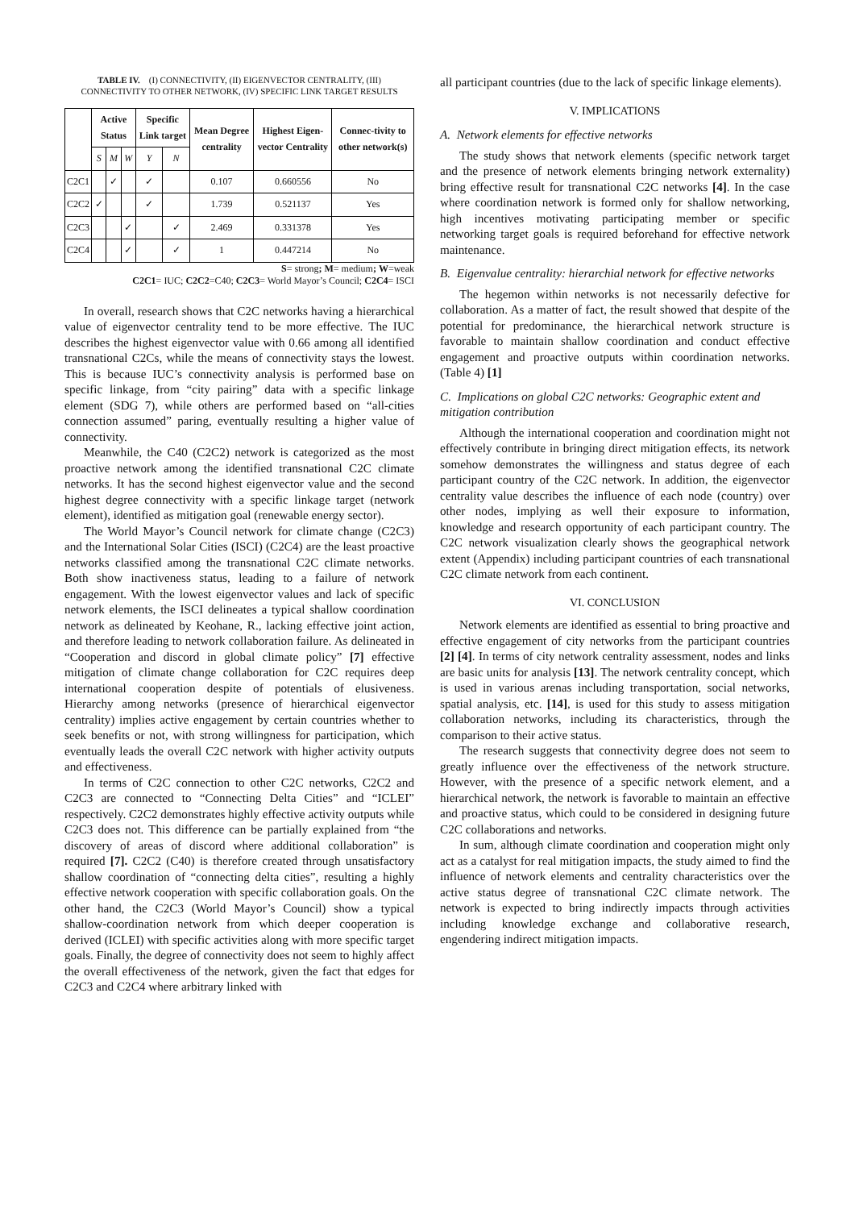TABLE IV. (I) CONNECTIVITY, (II) EIGENVECTOR CENTRALITY, (III) CONNECTIVITY TO OTHER NETWORK, (IV) SPECIFIC LINK TARGET RESULTS
| | Active Status | | | Specific Link target | | Mean Degree centrality | Highest Eigen-vector Centrality | Connec-tivity to other network(s) |
| --- | --- | --- | --- | --- | --- | --- | --- | --- |
| | S | M | W | Y | N | | | |
| C2C1 | | ✓ | | ✓ | | 0.107 | 0.660556 | No |
| C2C2 | ✓ | | | ✓ | | 1.739 | 0.521137 | Yes |
| C2C3 | | | ✓ | | ✓ | 2.469 | 0.331378 | Yes |
| C2C4 | | | ✓ | | ✓ | 1 | 0.447214 | No |
S= strong; M= medium; W=weak
C2C1= IUC; C2C2=C40; C2C3= World Mayor’s Council; C2C4= ISCI
In overall, research shows that C2C networks having a hierarchical value of eigenvector centrality tend to be more effective. The IUC describes the highest eigenvector value with 0.66 among all identified transnational C2Cs, while the means of connectivity stays the lowest. This is because IUC’s connectivity analysis is performed base on specific linkage, from “city pairing” data with a specific linkage element (SDG 7), while others are performed based on “all-cities connection assumed” paring, eventually resulting a higher value of connectivity.
Meanwhile, the C40 (C2C2) network is categorized as the most proactive network among the identified transnational C2C climate networks. It has the second highest eigenvector value and the second highest degree connectivity with a specific linkage target (network element), identified as mitigation goal (renewable energy sector).
The World Mayor’s Council network for climate change (C2C3) and the International Solar Cities (ISCI) (C2C4) are the least proactive networks classified among the transnational C2C climate networks. Both show inactiveness status, leading to a failure of network engagement. With the lowest eigenvector values and lack of specific network elements, the ISCI delineates a typical shallow coordination network as delineated by Keohane, R., lacking effective joint action, and therefore leading to network collaboration failure. As delineated in “Cooperation and discord in global climate policy” [7] effective mitigation of climate change collaboration for C2C requires deep international cooperation despite of potentials of elusiveness. Hierarchy among networks (presence of hierarchical eigenvector centrality) implies active engagement by certain countries whether to seek benefits or not, with strong willingness for participation, which eventually leads the overall C2C network with higher activity outputs and effectiveness.
In terms of C2C connection to other C2C networks, C2C2 and C2C3 are connected to “Connecting Delta Cities” and “ICLEI” respectively. C2C2 demonstrates highly effective activity outputs while C2C3 does not. This difference can be partially explained from “the discovery of areas of discord where additional collaboration” is required [7]. C2C2 (C40) is therefore created through unsatisfactory shallow coordination of “connecting delta cities”, resulting a highly effective network cooperation with specific collaboration goals. On the other hand, the C2C3 (World Mayor’s Council) show a typical shallow-coordination network from which deeper cooperation is derived (ICLEI) with specific activities along with more specific target goals. Finally, the degree of connectivity does not seem to highly affect the overall effectiveness of the network, given the fact that edges for C2C3 and C2C4 where arbitrary linked with
all participant countries (due to the lack of specific linkage elements).
V. IMPLICATIONS
A. Network elements for effective networks
The study shows that network elements (specific network target and the presence of network elements bringing network externality) bring effective result for transnational C2C networks [4]. In the case where coordination network is formed only for shallow networking, high incentives motivating participating member or specific networking target goals is required beforehand for effective network maintenance.
B. Eigenvalue centrality: hierarchial network for effective networks
The hegemon within networks is not necessarily defective for collaboration. As a matter of fact, the result showed that despite of the potential for predominance, the hierarchical network structure is favorable to maintain shallow coordination and conduct effective engagement and proactive outputs within coordination networks. (Table 4) [1]
C. Implications on global C2C networks: Geographic extent and mitigation contribution
Although the international cooperation and coordination might not effectively contribute in bringing direct mitigation effects, its network somehow demonstrates the willingness and status degree of each participant country of the C2C network. In addition, the eigenvector centrality value describes the influence of each node (country) over other nodes, implying as well their exposure to information, knowledge and research opportunity of each participant country. The C2C network visualization clearly shows the geographical network extent (Appendix) including participant countries of each transnational C2C climate network from each continent.
VI. CONCLUSION
Network elements are identified as essential to bring proactive and effective engagement of city networks from the participant countries [2] [4]. In terms of city network centrality assessment, nodes and links are basic units for analysis [13]. The network centrality concept, which is used in various arenas including transportation, social networks, spatial analysis, etc. [14], is used for this study to assess mitigation collaboration networks, including its characteristics, through the comparison to their active status.
The research suggests that connectivity degree does not seem to greatly influence over the effectiveness of the network structure. However, with the presence of a specific network element, and a hierarchical network, the network is favorable to maintain an effective and proactive status, which could to be considered in designing future C2C collaborations and networks.
In sum, although climate coordination and cooperation might only act as a catalyst for real mitigation impacts, the study aimed to find the influence of network elements and centrality characteristics over the active status degree of transnational C2C climate network. The network is expected to bring indirectly impacts through activities including knowledge exchange and collaborative research, engendering indirect mitigation impacts.